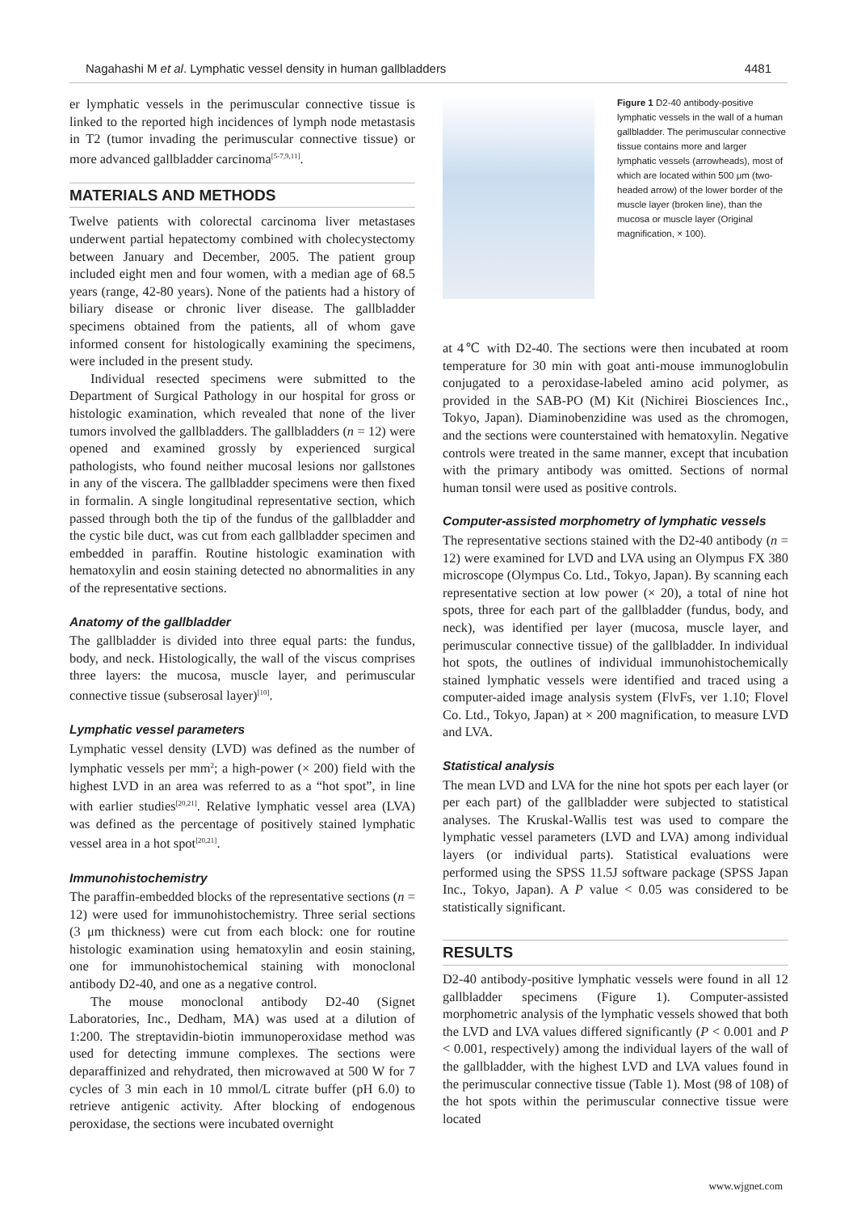Nagahashi M et al. Lymphatic vessel density in human gallbladders 4481
er lymphatic vessels in the perimuscular connective tissue is linked to the reported high incidences of lymph node metastasis in T2 (tumor invading the perimuscular connective tissue) or more advanced gallbladder carcinoma<sup>[5-7,9,11]</sup>.
MATERIALS AND METHODS
Twelve patients with colorectal carcinoma liver metastases underwent partial hepatectomy combined with cholecystectomy between January and December, 2005. The patient group included eight men and four women, with a median age of 68.5 years (range, 42-80 years). None of the patients had a history of biliary disease or chronic liver disease. The gallbladder specimens obtained from the patients, all of whom gave informed consent for histologically examining the specimens, were included in the present study.
Individual resected specimens were submitted to the Department of Surgical Pathology in our hospital for gross or histologic examination, which revealed that none of the liver tumors involved the gallbladders. The gallbladders (n = 12) were opened and examined grossly by experienced surgical pathologists, who found neither mucosal lesions nor gallstones in any of the viscera. The gallbladder specimens were then fixed in formalin. A single longitudinal representative section, which passed through both the tip of the fundus of the gallbladder and the cystic bile duct, was cut from each gallbladder specimen and embedded in paraffin. Routine histologic examination with hematoxylin and eosin staining detected no abnormalities in any of the representative sections.
Anatomy of the gallbladder
The gallbladder is divided into three equal parts: the fundus, body, and neck. Histologically, the wall of the viscus comprises three layers: the mucosa, muscle layer, and perimuscular connective tissue (subserosal layer)<sup>[10]</sup>.
Lymphatic vessel parameters
Lymphatic vessel density (LVD) was defined as the number of lymphatic vessels per mm<sup>2</sup>; a high-power (× 200) field with the highest LVD in an area was referred to as a “hot spot”, in line with earlier studies<sup>[20,21]</sup>. Relative lymphatic vessel area (LVA) was defined as the percentage of positively stained lymphatic vessel area in a hot spot<sup>[20,21]</sup>.
Immunohistochemistry
The paraffin-embedded blocks of the representative sections (n = 12) were used for immunohistochemistry. Three serial sections (3 μm thickness) were cut from each block: one for routine histologic examination using hematoxylin and eosin staining, one for immunohistochemical staining with monoclonal antibody D2-40, and one as a negative control.
The mouse monoclonal antibody D2-40 (Signet Laboratories, Inc., Dedham, MA) was used at a dilution of 1:200. The streptavidin-biotin immunoperoxidase method was used for detecting immune complexes. The sections were deparaffinized and rehydrated, then microwaved at 500 W for 7 cycles of 3 min each in 10 mmol/L citrate buffer (pH 6.0) to retrieve antigenic activity. After blocking of endogenous peroxidase, the sections were incubated overnight
Figure 1 D2-40 antibody-positive lymphatic vessels in the wall of a human gallbladder. The perimuscular connective tissue contains more and larger lymphatic vessels (arrowheads), most of which are located within 500 μm (two-headed arrow) of the lower border of the muscle layer (broken line), than the mucosa or muscle layer (Original magnification, × 100).
at 4℃ with D2-40. The sections were then incubated at room temperature for 30 min with goat anti-mouse immunoglobulin conjugated to a peroxidase-labeled amino acid polymer, as provided in the SAB-PO (M) Kit (Nichirei Biosciences Inc., Tokyo, Japan). Diaminobenzidine was used as the chromogen, and the sections were counterstained with hematoxylin. Negative controls were treated in the same manner, except that incubation with the primary antibody was omitted. Sections of normal human tonsil were used as positive controls.
Computer-assisted morphometry of lymphatic vessels
The representative sections stained with the D2-40 antibody (n = 12) were examined for LVD and LVA using an Olympus FX 380 microscope (Olympus Co. Ltd., Tokyo, Japan). By scanning each representative section at low power (× 20), a total of nine hot spots, three for each part of the gallbladder (fundus, body, and neck), was identified per layer (mucosa, muscle layer, and perimuscular connective tissue) of the gallbladder. In individual hot spots, the outlines of individual immunohistochemically stained lymphatic vessels were identified and traced using a computer-aided image analysis system (FlvFs, ver 1.10; Flovel Co. Ltd., Tokyo, Japan) at × 200 magnification, to measure LVD and LVA.
Statistical analysis
The mean LVD and LVA for the nine hot spots per each layer (or per each part) of the gallbladder were subjected to statistical analyses. The Kruskal-Wallis test was used to compare the lymphatic vessel parameters (LVD and LVA) among individual layers (or individual parts). Statistical evaluations were performed using the SPSS 11.5J software package (SPSS Japan Inc., Tokyo, Japan). A P value < 0.05 was considered to be statistically significant.
RESULTS
D2-40 antibody-positive lymphatic vessels were found in all 12 gallbladder specimens (Figure 1). Computer-assisted morphometric analysis of the lymphatic vessels showed that both the LVD and LVA values differed significantly (P < 0.001 and P < 0.001, respectively) among the individual layers of the wall of the gallbladder, with the highest LVD and LVA values found in the perimuscular connective tissue (Table 1). Most (98 of 108) of the hot spots within the perimuscular connective tissue were located
www.wjgnet.com